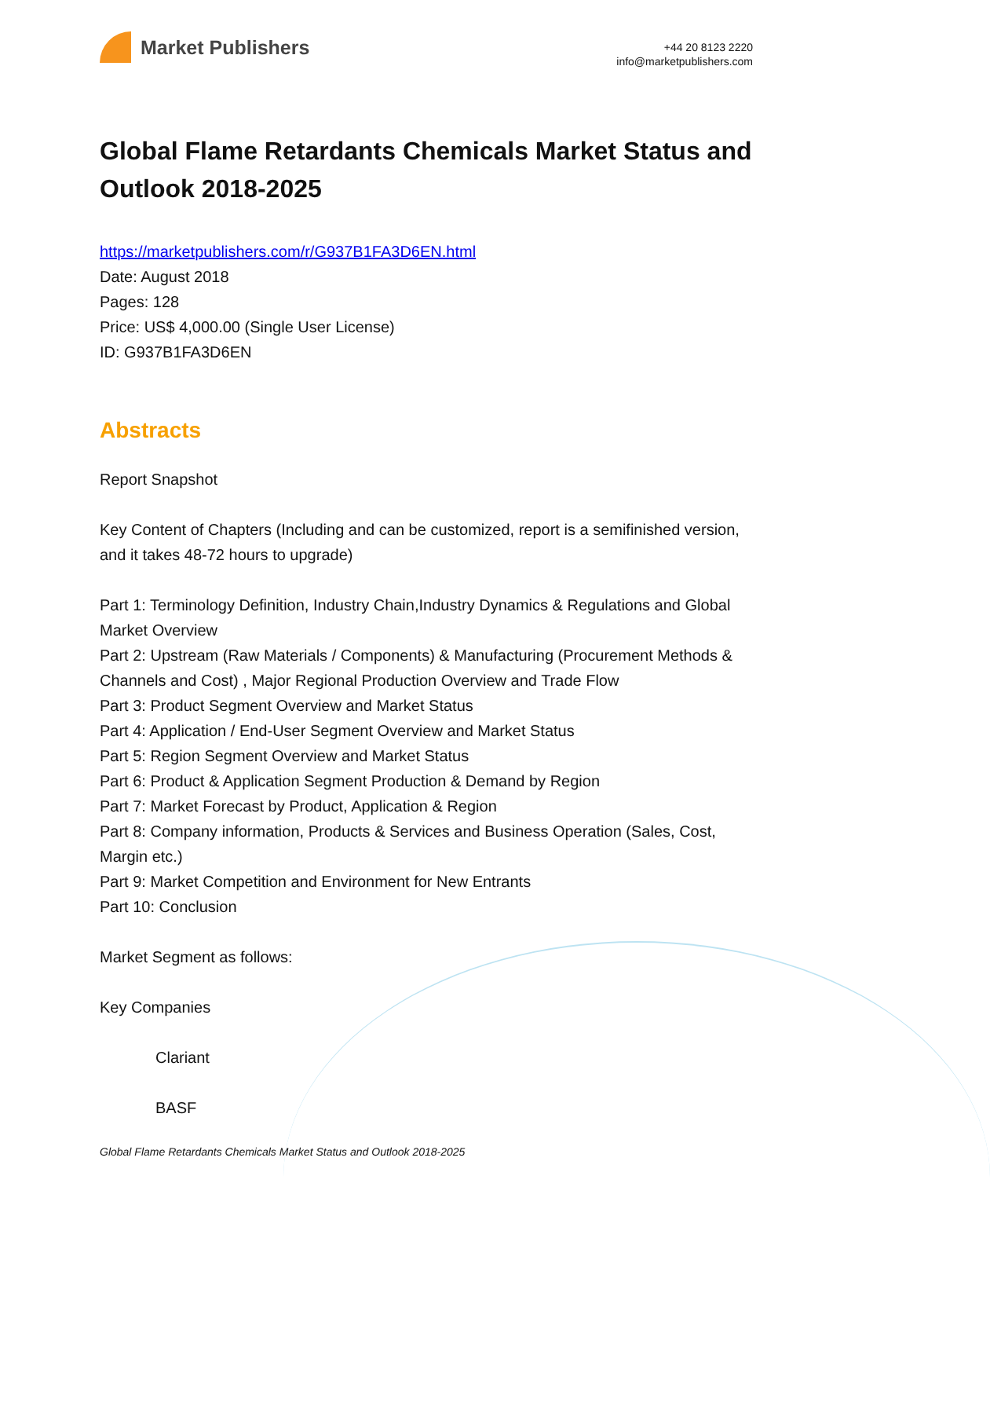Market Publishers
+44 20 8123 2220
info@marketpublishers.com
Global Flame Retardants Chemicals Market Status and Outlook 2018-2025
https://marketpublishers.com/r/G937B1FA3D6EN.html
Date: August 2018
Pages: 128
Price: US$ 4,000.00 (Single User License)
ID: G937B1FA3D6EN
Abstracts
Report Snapshot
Key Content of Chapters (Including and can be customized, report is a semifinished version, and it takes 48-72 hours to upgrade)
Part 1: Terminology Definition, Industry Chain,Industry Dynamics & Regulations and Global Market Overview
Part 2: Upstream (Raw Materials / Components) & Manufacturing (Procurement Methods & Channels and Cost) , Major Regional Production Overview and Trade Flow
Part 3: Product Segment Overview and Market Status
Part 4: Application / End-User Segment Overview and Market Status
Part 5: Region Segment Overview and Market Status
Part 6: Product & Application Segment Production & Demand by Region
Part 7: Market Forecast by Product, Application & Region
Part 8: Company information, Products & Services and Business Operation (Sales, Cost, Margin etc.)
Part 9: Market Competition and Environment for New Entrants
Part 10: Conclusion
Market Segment as follows:
Key Companies
Clariant
BASF
Global Flame Retardants Chemicals Market Status and Outlook 2018-2025